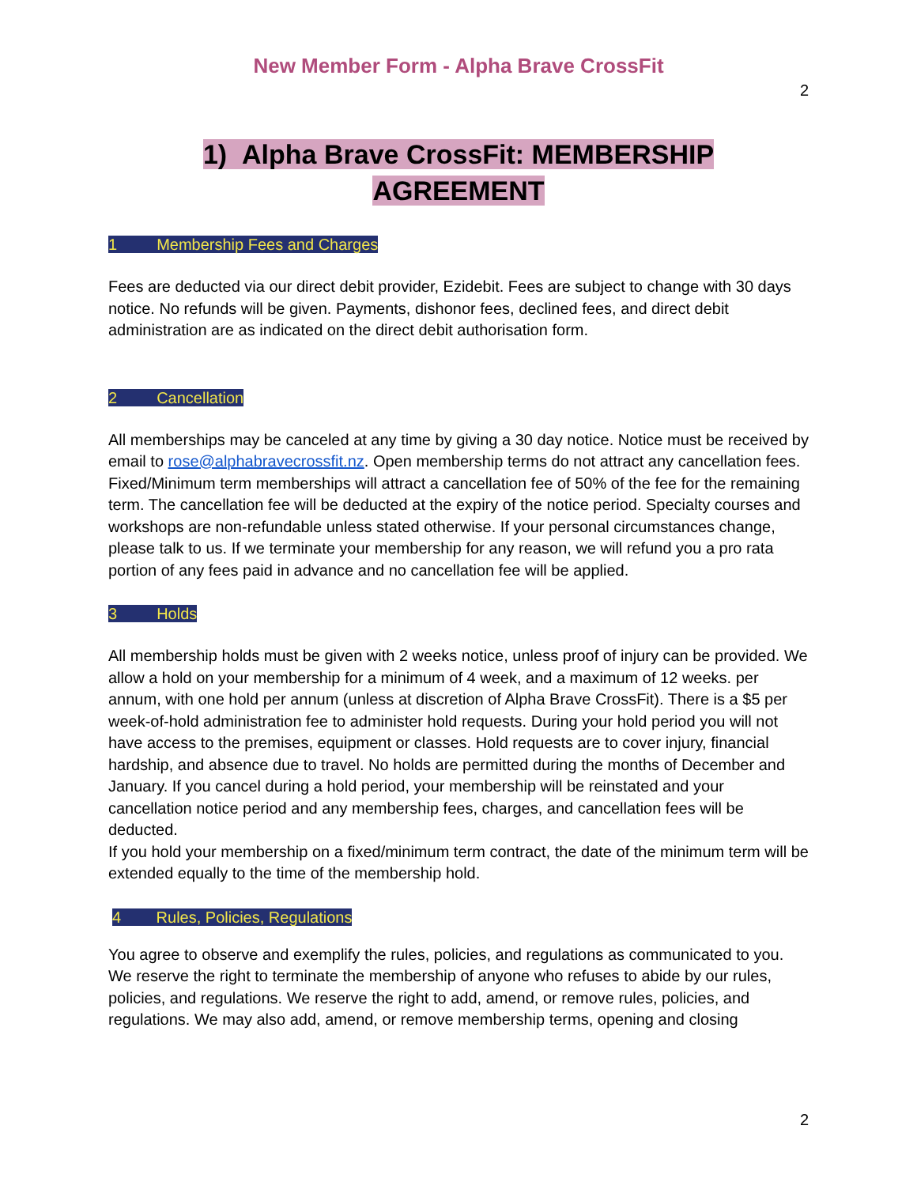New Member Form - Alpha Brave CrossFit
2
1) Alpha Brave CrossFit: MEMBERSHIP
AGREEMENT
1 Membership Fees and Charges
Fees are deducted via our direct debit provider, Ezidebit. Fees are subject to change with 30 days notice. No refunds will be given. Payments, dishonor fees, declined fees, and direct debit administration are as indicated on the direct debit authorisation form.
2 Cancellation
All memberships may be canceled at any time by giving a 30 day notice. Notice must be received by email to rose@alphabravecrossfit.nz. Open membership terms do not attract any cancellation fees. Fixed/Minimum term memberships will attract a cancellation fee of 50% of the fee for the remaining term. The cancellation fee will be deducted at the expiry of the notice period. Specialty courses and workshops are non-refundable unless stated otherwise. If your personal circumstances change, please talk to us. If we terminate your membership for any reason, we will refund you a pro rata portion of any fees paid in advance and no cancellation fee will be applied.
3 Holds
All membership holds must be given with 2 weeks notice, unless proof of injury can be provided. We allow a hold on your membership for a minimum of 4 week, and a maximum of 12 weeks. per annum, with one hold per annum (unless at discretion of Alpha Brave CrossFit). There is a $5 per week-of-hold administration fee to administer hold requests. During your hold period you will not have access to the premises, equipment or classes. Hold requests are to cover injury, financial hardship, and absence due to travel. No holds are permitted during the months of December and January. If you cancel during a hold period, your membership will be reinstated and your cancellation notice period and any membership fees, charges, and cancellation fees will be deducted.
If you hold your membership on a fixed/minimum term contract, the date of the minimum term will be extended equally to the time of the membership hold.
4 Rules, Policies, Regulations
You agree to observe and exemplify the rules, policies, and regulations as communicated to you. We reserve the right to terminate the membership of anyone who refuses to abide by our rules, policies, and regulations. We reserve the right to add, amend, or remove rules, policies, and regulations. We may also add, amend, or remove membership terms, opening and closing
2